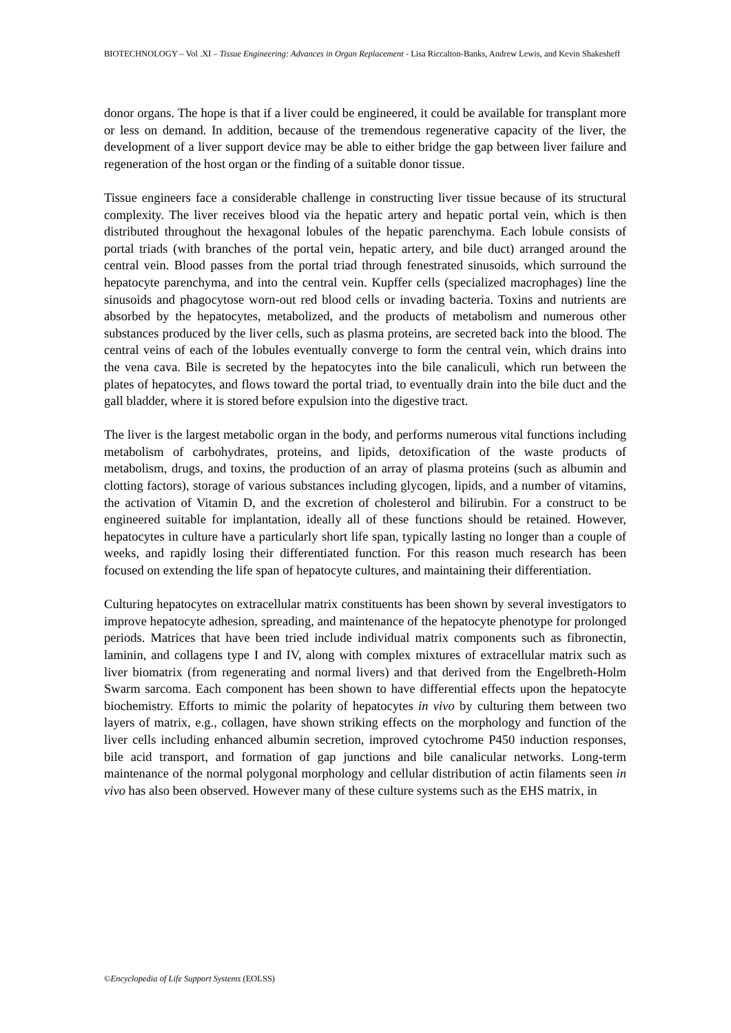BIOTECHNOLOGY – Vol .XI – Tissue Engineering: Advances in Organ Replacement - Lisa Riccalton-Banks, Andrew Lewis, and Kevin Shakesheff
donor organs. The hope is that if a liver could be engineered, it could be available for transplant more or less on demand. In addition, because of the tremendous regenerative capacity of the liver, the development of a liver support device may be able to either bridge the gap between liver failure and regeneration of the host organ or the finding of a suitable donor tissue.
Tissue engineers face a considerable challenge in constructing liver tissue because of its structural complexity. The liver receives blood via the hepatic artery and hepatic portal vein, which is then distributed throughout the hexagonal lobules of the hepatic parenchyma. Each lobule consists of portal triads (with branches of the portal vein, hepatic artery, and bile duct) arranged around the central vein. Blood passes from the portal triad through fenestrated sinusoids, which surround the hepatocyte parenchyma, and into the central vein. Kupffer cells (specialized macrophages) line the sinusoids and phagocytose worn-out red blood cells or invading bacteria. Toxins and nutrients are absorbed by the hepatocytes, metabolized, and the products of metabolism and numerous other substances produced by the liver cells, such as plasma proteins, are secreted back into the blood. The central veins of each of the lobules eventually converge to form the central vein, which drains into the vena cava. Bile is secreted by the hepatocytes into the bile canaliculi, which run between the plates of hepatocytes, and flows toward the portal triad, to eventually drain into the bile duct and the gall bladder, where it is stored before expulsion into the digestive tract.
The liver is the largest metabolic organ in the body, and performs numerous vital functions including metabolism of carbohydrates, proteins, and lipids, detoxification of the waste products of metabolism, drugs, and toxins, the production of an array of plasma proteins (such as albumin and clotting factors), storage of various substances including glycogen, lipids, and a number of vitamins, the activation of Vitamin D, and the excretion of cholesterol and bilirubin. For a construct to be engineered suitable for implantation, ideally all of these functions should be retained. However, hepatocytes in culture have a particularly short life span, typically lasting no longer than a couple of weeks, and rapidly losing their differentiated function. For this reason much research has been focused on extending the life span of hepatocyte cultures, and maintaining their differentiation.
Culturing hepatocytes on extracellular matrix constituents has been shown by several investigators to improve hepatocyte adhesion, spreading, and maintenance of the hepatocyte phenotype for prolonged periods. Matrices that have been tried include individual matrix components such as fibronectin, laminin, and collagens type I and IV, along with complex mixtures of extracellular matrix such as liver biomatrix (from regenerating and normal livers) and that derived from the Engelbreth-Holm Swarm sarcoma. Each component has been shown to have differential effects upon the hepatocyte biochemistry. Efforts to mimic the polarity of hepatocytes in vivo by culturing them between two layers of matrix, e.g., collagen, have shown striking effects on the morphology and function of the liver cells including enhanced albumin secretion, improved cytochrome P450 induction responses, bile acid transport, and formation of gap junctions and bile canalicular networks. Long-term maintenance of the normal polygonal morphology and cellular distribution of actin filaments seen in vivo has also been observed. However many of these culture systems such as the EHS matrix, in
©Encyclopedia of Life Support Systems (EOLSS)